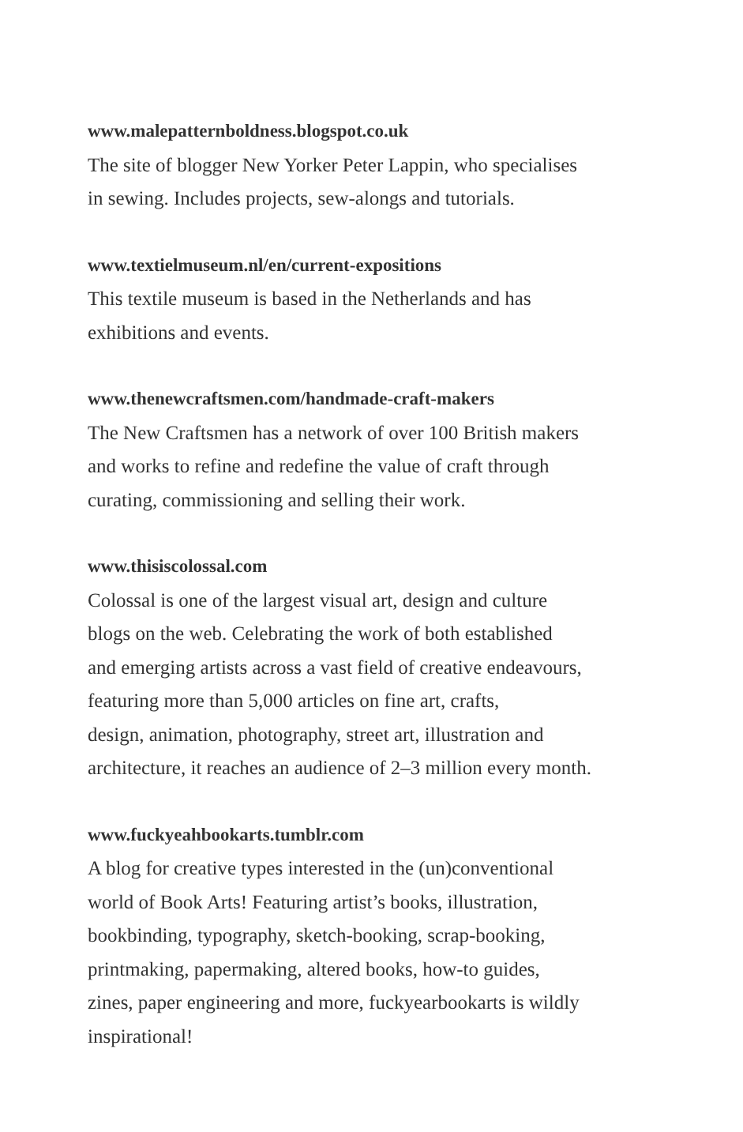www.malepatternboldness.blogspot.co.uk
The site of blogger New Yorker Peter Lappin, who specialises
in sewing. Includes projects, sew-alongs and tutorials.
www.textielmuseum.nl/en/current-expositions
This textile museum is based in the Netherlands and has
exhibitions and events.
www.thenewcraftsmen.com/handmade-craft-makers
The New Craftsmen has a network of over 100 British makers
and works to refine and redefine the value of craft through
curating, commissioning and selling their work.
www.thisiscolossal.com
Colossal is one of the largest visual art, design and culture
blogs on the web. Celebrating the work of both established
and emerging artists across a vast field of creative endeavours,
featuring more than 5,000 articles on fine art, crafts,
design, animation, photography, street art, illustration and
architecture, it reaches an audience of 2–3 million every month.
www.fuckyeahbookarts.tumblr.com
A blog for creative types interested in the (un)conventional
world of Book Arts! Featuring artist’s books, illustration,
bookbinding, typography, sketch-booking, scrap-booking,
printmaking, papermaking, altered books, how-to guides,
zines, paper engineering and more, fuckyearbookarts is wildly
inspirational!